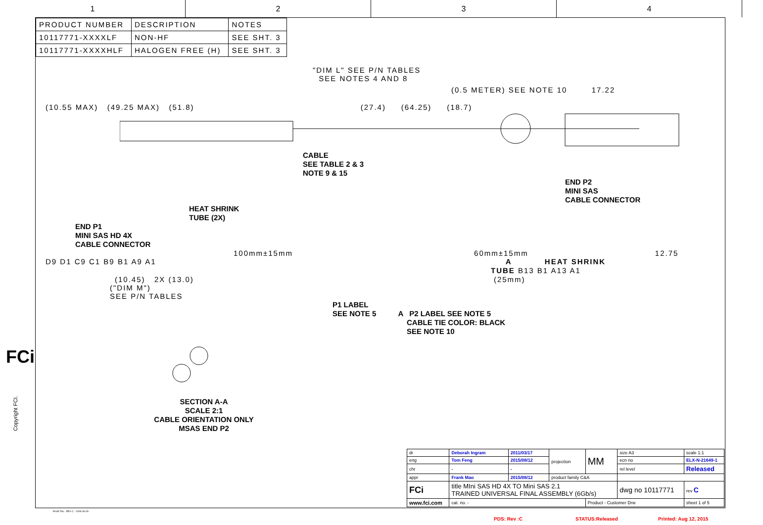1 2 3 4
| PRODUCT NUMBER | DESCRIPTION | NOTES |
| --- | --- | --- |
| 10117771-XXXXLF | NON-HF | SEE SHT. 3 |
| 10117771-XXXXHLF | HALOGEN FREE (H) | SEE SHT. 3 |
"DIM L" SEE P/N TABLES
SEE NOTES 4 AND 8
(0.5 METER) SEE NOTE 10 17.22
(10.55 MAX) (49.25 MAX) (51.8) (27.4) (64.25) (18.7)
CABLE
SEE TABLE 2 & 3
NOTE 9 & 15
END P2
MINI SAS
CABLE CONNECTOR
HEAT SHRINK
TUBE (2X)
END P1
MINI SAS HD 4X
CABLE CONNECTOR
100mm±15mm 60mm±15mm 12.75
D9 D1 C9 C1 B9 B1 A9 A1 A HEAT SHRINK
TUBE B13 B1 A13 A1
(10.45) 2X (13.0) (25mm)
("DIM M")
SEE P/N TABLES
P1 LABEL
SEE NOTE 5 A P2 LABEL SEE NOTE 5
CABLE TIE COLOR: BLACK
SEE NOTE 10
SECTION A-A
SCALE 2:1
CABLE ORIENTATION ONLY
MSAS END P2
| dr | Deborah Ingram | 2011/03/17 | projection | MM | size A3 | scale 1:1 |
| eng | Tom Feng | 2015/08/12 | | | ecn no | ELX-N-21649-1 |
| chr | - | - | | | rel level | Released |
| appr | Frank Mao | 2015/08/12 | product family C&A | | | |
| FCi | title MIni SAS HD 4X TO Mini SAS 2.1 TRAINED UNIVERSAL FINAL ASSEMBLY (6Gb/s) | | | | dwg no 10117771 | rev C |
| www.fci.com | cat. no. - | | | Product - Customer Drw | | sheet 1 of 5 |
FCi
Copyright FCI.
Pro/E File - REV C - 2009-06-09
PDS: Rev :C STATUS:Released Printed: Aug 12, 2015